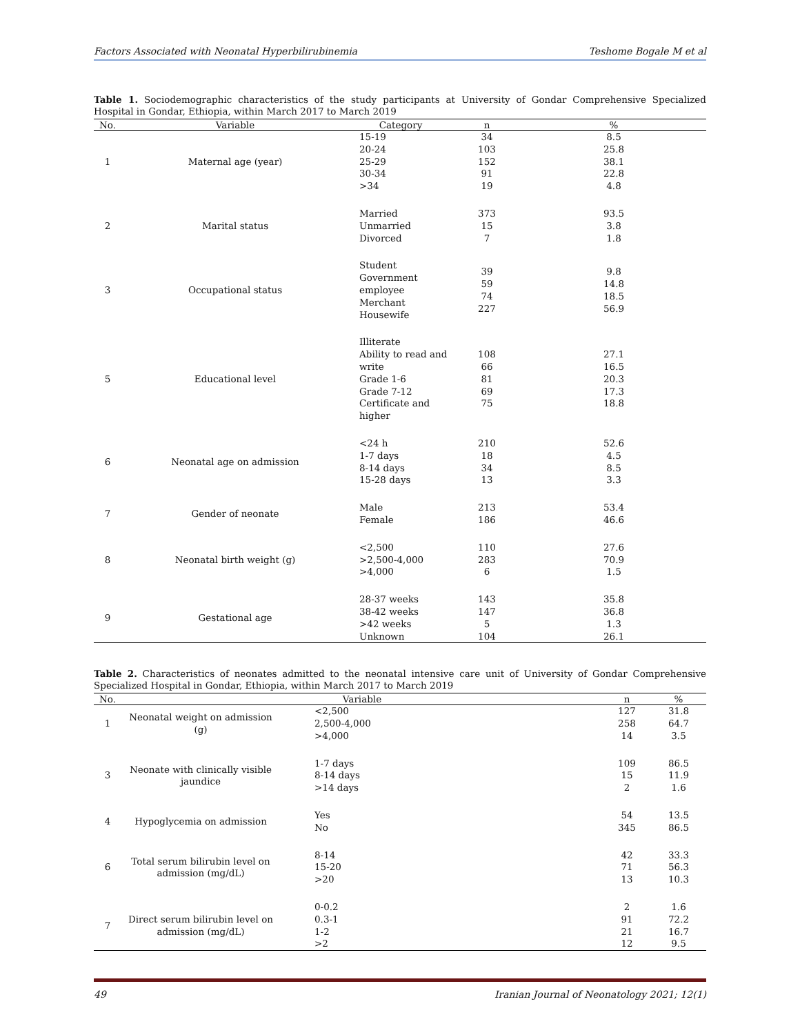Factors Associated with Neonatal Hyperbilirubinemia Teshome Bogale M et al
Table 1. Sociodemographic characteristics of the study participants at University of Gondar Comprehensive Specialized Hospital in Gondar, Ethiopia, within March 2017 to March 2019
| No. | Variable | Category | n | % |
| --- | --- | --- | --- | --- |
| 1 | Maternal age (year) | 15-19 20-24 25-29 30-34 >34 | 34 103 152 91 19 | 8.5 25.8 38.1 22.8 4.8 |
| 2 | Marital status | Married Unmarried Divorced | 373 15 7 | 93.5 3.8 1.8 |
| 3 | Occupational status | Student Government employee Merchant Housewife | 39 59 74 227 | 9.8 14.8 18.5 56.9 |
| 5 | Educational level | Illiterate Ability to read and write Grade 1-6 Grade 7-12 Certificate and higher | 108 66 81 69 75 | 27.1 16.5 20.3 17.3 18.8 |
| 6 | Neonatal age on admission | <24 h 1-7 days 8-14 days 15-28 days | 210 18 34 13 | 52.6 4.5 8.5 3.3 |
| 7 | Gender of neonate | Male Female | 213 186 | 53.4 46.6 |
| 8 | Neonatal birth weight (g) | <2,500 >2,500-4,000 >4,000 | 110 283 6 | 27.6 70.9 1.5 |
| 9 | Gestational age | 28-37 weeks 38-42 weeks >42 weeks Unknown | 143 147 5 104 | 35.8 36.8 1.3 26.1 |
Table 2. Characteristics of neonates admitted to the neonatal intensive care unit of University of Gondar Comprehensive Specialized Hospital in Gondar, Ethiopia, within March 2017 to March 2019
| No. | Variable | | n | % |
| --- | --- | --- | --- | --- |
| 1 | Neonatal weight on admission (g) | <2,500 2,500-4,000 >4,000 | 127 258 14 | 31.8 64.7 3.5 |
| 3 | Neonate with clinically visible jaundice | 1-7 days 8-14 days >14 days | 109 15 2 | 86.5 11.9 1.6 |
| 4 | Hypoglycemia on admission | Yes No | 54 345 | 13.5 86.5 |
| 6 | Total serum bilirubin level on admission (mg/dL) | 8-14 15-20 >20 | 42 71 13 | 33.3 56.3 10.3 |
| 7 | Direct serum bilirubin level on admission (mg/dL) | 0-0.2 0.3-1 1-2 >2 | 2 91 21 12 | 1.6 72.2 16.7 9.5 |
49 Iranian Journal of Neonatology 2021; 12(1)